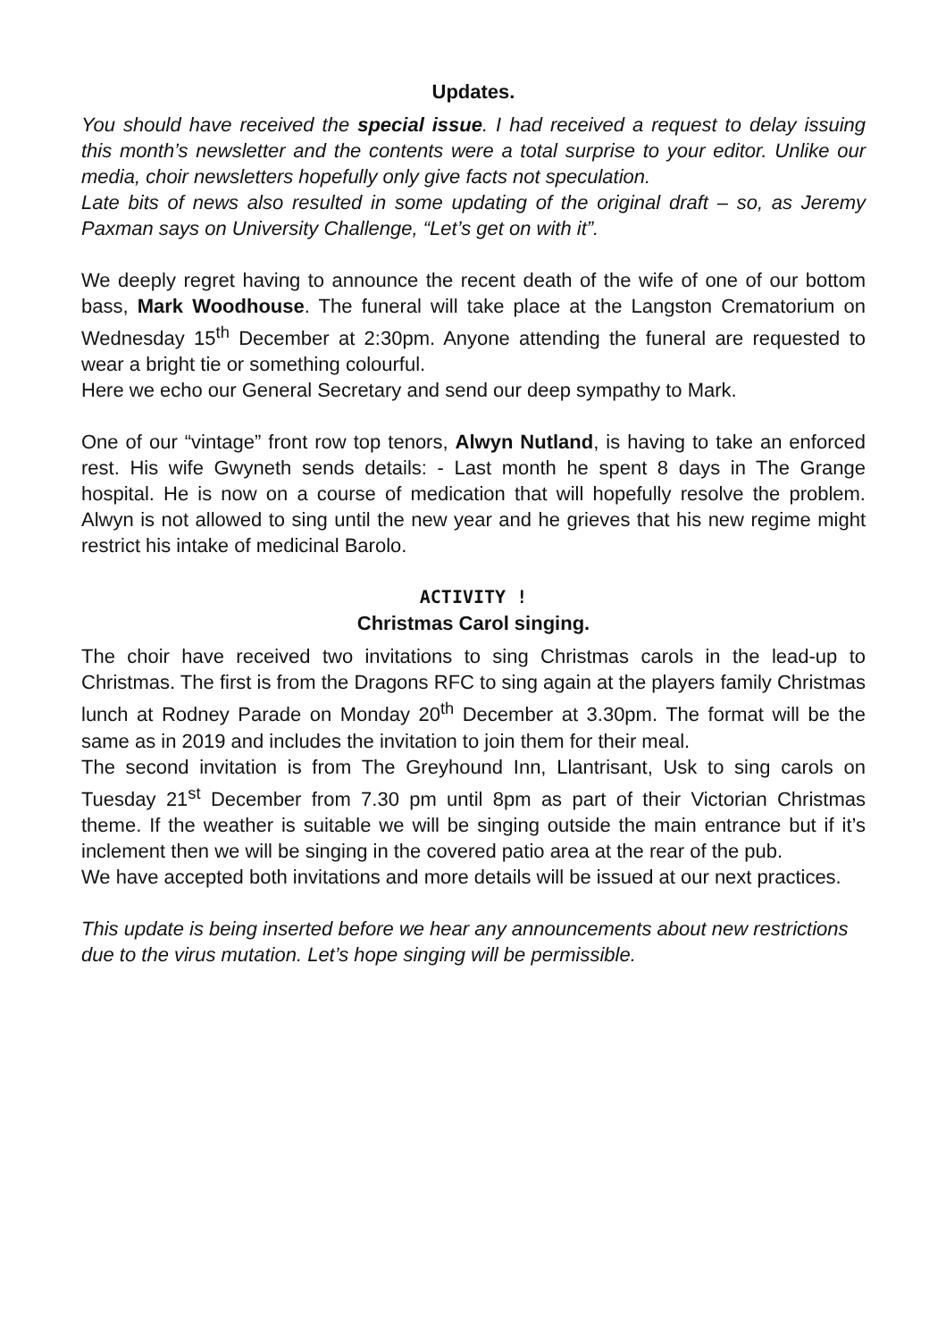Updates.
You should have received the special issue. I had received a request to delay issuing this month’s newsletter and the contents were a total surprise to your editor. Unlike our media, choir newsletters hopefully only give facts not speculation.
Late bits of news also resulted in some updating of the original draft – so, as Jeremy Paxman says on University Challenge, “Let’s get on with it”.
We deeply regret having to announce the recent death of the wife of one of our bottom bass, Mark Woodhouse. The funeral will take place at the Langston Crematorium on Wednesday 15<sup>th</sup> December at 2:30pm. Anyone attending the funeral are requested to wear a bright tie or something colourful.
Here we echo our General Secretary and send our deep sympathy to Mark.
One of our “vintage” front row top tenors, Alwyn Nutland, is having to take an enforced rest. His wife Gwyneth sends details: - Last month he spent 8 days in The Grange hospital. He is now on a course of medication that will hopefully resolve the problem. Alwyn is not allowed to sing until the new year and he grieves that his new regime might restrict his intake of medicinal Barolo.
ACTIVITY !
Christmas Carol singing.
The choir have received two invitations to sing Christmas carols in the lead-up to Christmas. The first is from the Dragons RFC to sing again at the players family Christmas lunch at Rodney Parade on Monday 20<sup>th</sup> December at 3.30pm. The format will be the same as in 2019 and includes the invitation to join them for their meal.
The second invitation is from The Greyhound Inn, Llantrisant, Usk to sing carols on Tuesday 21<sup>st</sup> December from 7.30 pm until 8pm as part of their Victorian Christmas theme. If the weather is suitable we will be singing outside the main entrance but if it’s inclement then we will be singing in the covered patio area at the rear of the pub.
We have accepted both invitations and more details will be issued at our next practices.
This update is being inserted before we hear any announcements about new restrictions due to the virus mutation. Let’s hope singing will be permissible.